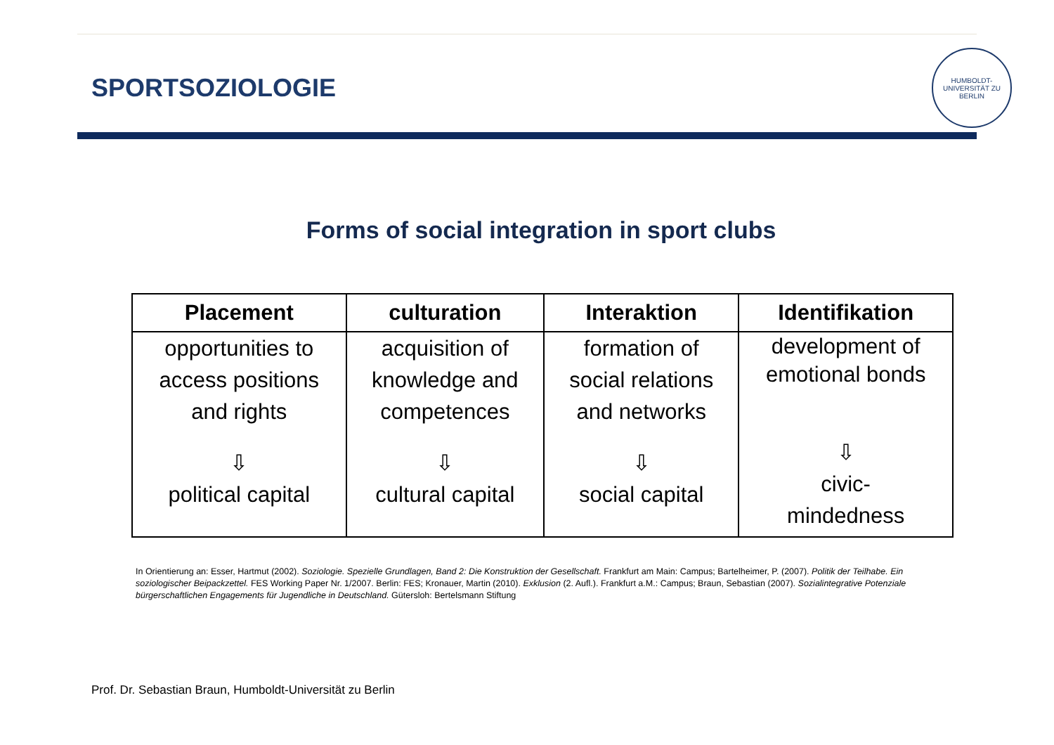SPORTSOZIOLOGIE
HUMBOLDT-UNIVERSITÄT ZU BERLIN
Forms of social integration in sport clubs
| Placement | culturation | Interaktion | Identifikation |
| --- | --- | --- | --- |
| opportunities to access positions and rights ⇩ political capital | acquisition of knowledge and competences ⇩ cultural capital | formation of social relations and networks ⇩ social capital | development of emotional bonds ⇩ civic- mindedness |
In Orientierung an: Esser, Hartmut (2002). Soziologie. Spezielle Grundlagen, Band 2: Die Konstruktion der Gesellschaft. Frankfurt am Main: Campus; Bartelheimer, P. (2007). Politik der Teilhabe. Ein soziologischer Beipackzettel. FES Working Paper Nr. 1/2007. Berlin: FES; Kronauer, Martin (2010). Exklusion (2. Aufl.). Frankfurt a.M.: Campus; Braun, Sebastian (2007). Sozialintegrative Potenziale bürgerschaftlichen Engagements für Jugendliche in Deutschland. Gütersloh: Bertelsmann Stiftung
Prof. Dr. Sebastian Braun, Humboldt-Universität zu Berlin